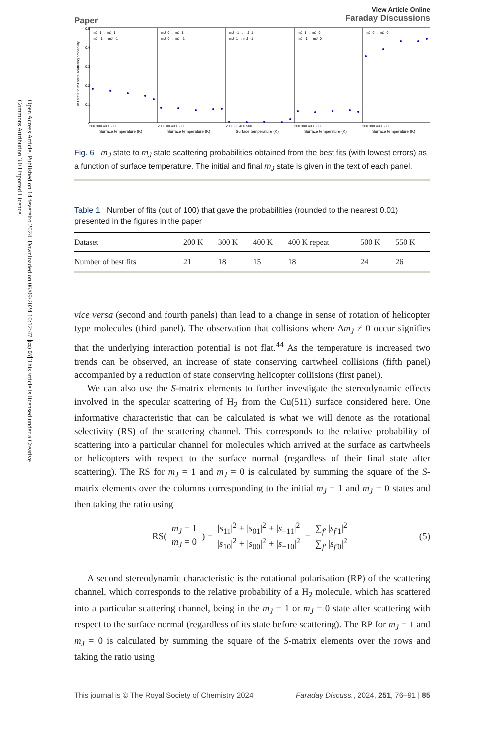Open Access Article. Published on 14 fevereiro 2024. Downloaded on 06/09/2024 10:12:47. (cc) BY This article is licensed under a Creative Commons Attribution 3.0 Unported Licence.
Paper
View Article Online
Faraday Discussions
mJ state to mJ state scattering probability
0.5
0.4
0.3
0.2
0.1
0
mJ=1 → mJ=1
mJ=-1 → mJ=-1
mJ=0 → mJ=1
mJ=0 → mJ=-1
mJ=-1 → mJ=1
mJ=1 → mJ=-1
mJ=1 → mJ=0
mJ=-1 → mJ=0
mJ=0 → mJ=0
200 300 400 500
200 300 400 500
200 300 400 500
200 300 400 500
200 300 400 500
Surface temperature (K)
Surface temperature (K)
Surface temperature (K)
Surface temperature (K)
Surface temperature (K)
Fig. 6 m<sub>J</sub> state to m<sub>J</sub> state scattering probabilities obtained from the best fits (with lowest errors) as a function of surface temperature. The initial and final m<sub>J</sub> state is given in the text of each panel.
Table 1 Number of fits (out of 100) that gave the probabilities (rounded to the nearest 0.01) presented in the figures in the paper
| Dataset | 200 K | 300 K | 400 K | 400 K repeat | 500 K | 550 K |
| --- | --- | --- | --- | --- | --- | --- |
| Number of best fits | 21 | 18 | 15 | 18 | 24 | 26 |
vice versa (second and fourth panels) than lead to a change in sense of rotation of helicopter type molecules (third panel). The observation that collisions where Δm<sub>J</sub> ≠ 0 occur signifies that the underlying interaction potential is not flat.<sup>44</sup> As the temperature is increased two trends can be observed, an increase of state conserving cartwheel collisions (fifth panel) accompanied by a reduction of state conserving helicopter collisions (first panel).
We can also use the S-matrix elements to further investigate the stereodynamic effects involved in the specular scattering of H<sub>2</sub> from the Cu(511) surface considered here. One informative characteristic that can be calculated is what we will denote as the rotational selectivity (RS) of the scattering channel. This corresponds to the relative probability of scattering into a particular channel for molecules which arrived at the surface as cartwheels or helicopters with respect to the surface normal (regardless of their final state after scattering). The RS for m<sub>J</sub> = 1 and m<sub>J</sub> = 0 is calculated by summing the square of the S-matrix elements over the columns corresponding to the initial m<sub>J</sub> = 1 and m<sub>J</sub> = 0 states and then taking the ratio using
RS( m<sub>J</sub> = 1 m<sub>J</sub> = 0 ) = |s<sub>11</sub>|<sup>2</sup> + |s<sub>01</sub>|<sup>2</sup> + |s<sub>−11</sub>|<sup>2</sup> |s<sub>10</sub>|<sup>2</sup> + |s<sub>00</sub>|<sup>2</sup> + |s<sub>−10</sub>|<sup>2</sup> = ∑<sub>f′</sub> |s<sub>f′1</sub>|<sup>2</sup> ∑<sub>f′</sub> |s<sub>f′0</sub>|<sup>2</sup> (5)
A second stereodynamic characteristic is the rotational polarisation (RP) of the scattering channel, which corresponds to the relative probability of a H<sub>2</sub> molecule, which has scattered into a particular scattering channel, being in the m<sub>J</sub> = 1 or m<sub>J</sub> = 0 state after scattering with respect to the surface normal (regardless of its state before scattering). The RP for m<sub>J</sub> = 1 and m<sub>J</sub> = 0 is calculated by summing the square of the S-matrix elements over the rows and taking the ratio using
This journal is © The Royal Society of Chemistry 2024 Faraday Discuss., 2024, 251, 76–91 | 85